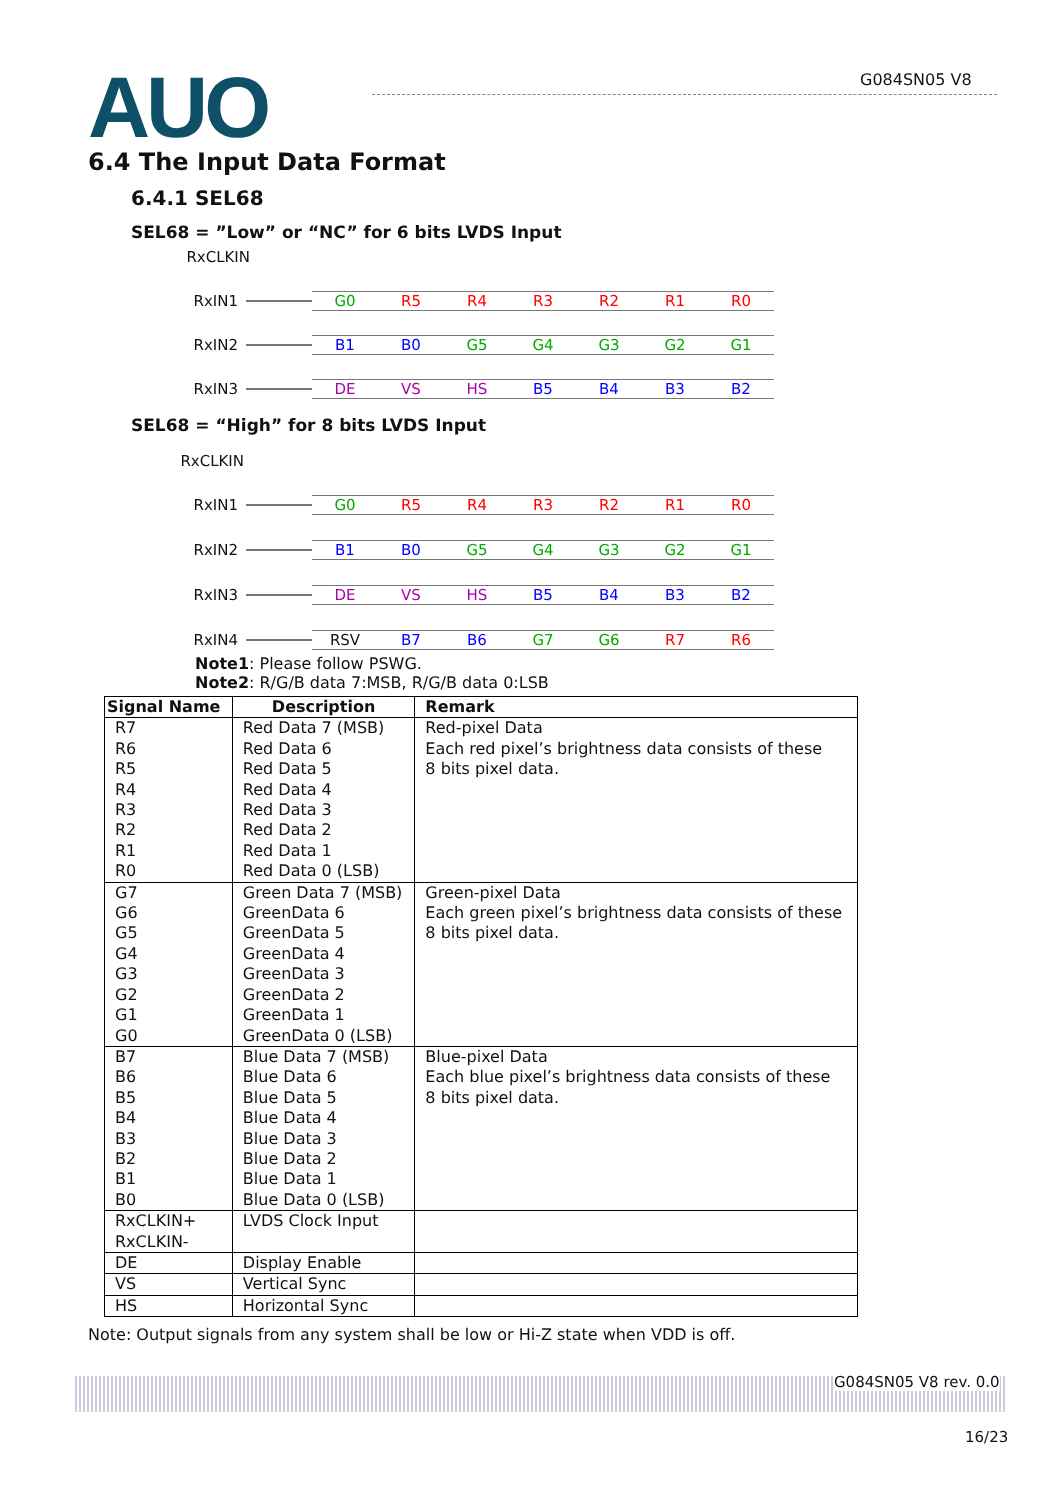AUO G084SN05 V8
6.4 The Input Data Format
6.4.1 SEL68
SEL68 = ”Low” or “NC” for 6 bits LVDS Input
RxCLKIN
RxIN1 G0 R5 R4 R3 R2 R1 R0
RxIN2 B1 B0 G5 G4 G3 G2 G1
RxIN3 DE VS HS B5 B4 B3 B2
SEL68 = “High” for 8 bits LVDS Input
RxCLKIN
RxIN1 G0 R5 R4 R3 R2 R1 R0
RxIN2 B1 B0 G5 G4 G3 G2 G1
RxIN3 DE VS HS B5 B4 B3 B2
RxIN4 RSV B7 B6 G7 G6 R7 R6
Note1: Please follow PSWG.
Note2: R/G/B data 7:MSB, R/G/B data 0:LSB
| Signal Name | Description | Remark |
| --- | --- | --- |
| R7 R6 R5 R4 R3 R2 R1 R0 | Red Data 7 (MSB) Red Data 6 Red Data 5 Red Data 4 Red Data 3 Red Data 2 Red Data 1 Red Data 0 (LSB) | Red-pixel Data Each red pixel’s brightness data consists of these 8 bits pixel data. |
| G7 G6 G5 G4 G3 G2 G1 G0 | Green Data 7 (MSB) GreenData 6 GreenData 5 GreenData 4 GreenData 3 GreenData 2 GreenData 1 GreenData 0 (LSB) | Green-pixel Data Each green pixel’s brightness data consists of these 8 bits pixel data. |
| B7 B6 B5 B4 B3 B2 B1 B0 | Blue Data 7 (MSB) Blue Data 6 Blue Data 5 Blue Data 4 Blue Data 3 Blue Data 2 Blue Data 1 Blue Data 0 (LSB) | Blue-pixel Data Each blue pixel’s brightness data consists of these 8 bits pixel data. |
| RxCLKIN+ RxCLKIN- | LVDS Clock Input | |
| DE | Display Enable | |
| VS | Vertical Sync | |
| HS | Horizontal Sync | |
Note: Output signals from any system shall be low or Hi-Z state when VDD is off.
G084SN05 V8 rev. 0.0
16/23